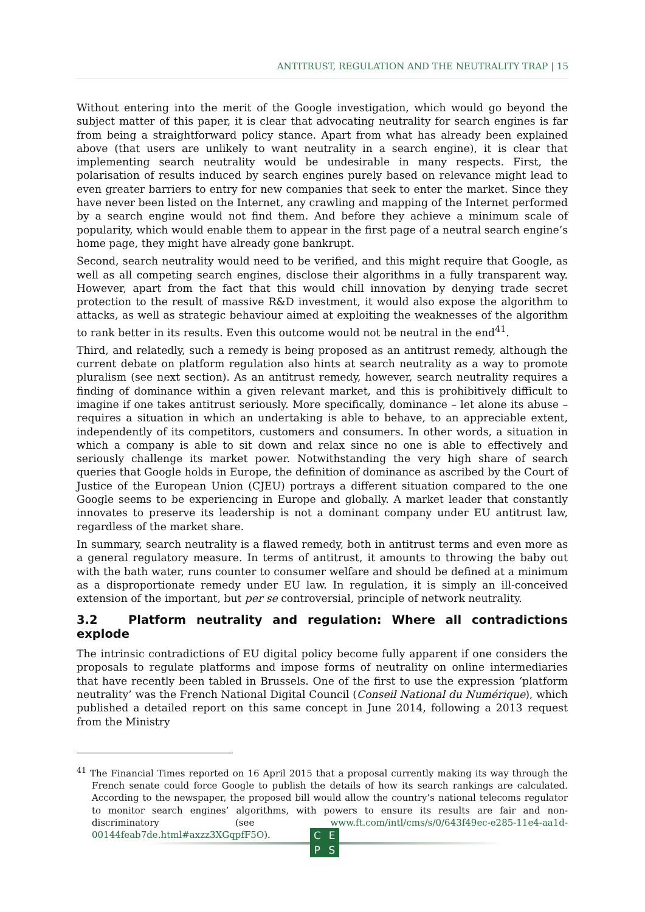ANTITRUST, REGULATION AND THE NEUTRALITY TRAP | 15
Without entering into the merit of the Google investigation, which would go beyond the subject matter of this paper, it is clear that advocating neutrality for search engines is far from being a straightforward policy stance. Apart from what has already been explained above (that users are unlikely to want neutrality in a search engine), it is clear that implementing search neutrality would be undesirable in many respects. First, the polarisation of results induced by search engines purely based on relevance might lead to even greater barriers to entry for new companies that seek to enter the market. Since they have never been listed on the Internet, any crawling and mapping of the Internet performed by a search engine would not find them. And before they achieve a minimum scale of popularity, which would enable them to appear in the first page of a neutral search engine’s home page, they might have already gone bankrupt.
Second, search neutrality would need to be verified, and this might require that Google, as well as all competing search engines, disclose their algorithms in a fully transparent way. However, apart from the fact that this would chill innovation by denying trade secret protection to the result of massive R&D investment, it would also expose the algorithm to attacks, as well as strategic behaviour aimed at exploiting the weaknesses of the algorithm to rank better in its results. Even this outcome would not be neutral in the end<sup>41</sup>.
Third, and relatedly, such a remedy is being proposed as an antitrust remedy, although the current debate on platform regulation also hints at search neutrality as a way to promote pluralism (see next section). As an antitrust remedy, however, search neutrality requires a finding of dominance within a given relevant market, and this is prohibitively difficult to imagine if one takes antitrust seriously. More specifically, dominance – let alone its abuse – requires a situation in which an undertaking is able to behave, to an appreciable extent, independently of its competitors, customers and consumers. In other words, a situation in which a company is able to sit down and relax since no one is able to effectively and seriously challenge its market power. Notwithstanding the very high share of search queries that Google holds in Europe, the definition of dominance as ascribed by the Court of Justice of the European Union (CJEU) portrays a different situation compared to the one Google seems to be experiencing in Europe and globally. A market leader that constantly innovates to preserve its leadership is not a dominant company under EU antitrust law, regardless of the market share.
In summary, search neutrality is a flawed remedy, both in antitrust terms and even more as a general regulatory measure. In terms of antitrust, it amounts to throwing the baby out with the bath water, runs counter to consumer welfare and should be defined at a minimum as a disproportionate remedy under EU law. In regulation, it is simply an ill-conceived extension of the important, but per se controversial, principle of network neutrality.
3.2 Platform neutrality and regulation: Where all contradictions explode
The intrinsic contradictions of EU digital policy become fully apparent if one considers the proposals to regulate platforms and impose forms of neutrality on online intermediaries that have recently been tabled in Brussels. One of the first to use the expression ‘platform neutrality’ was the French National Digital Council (Conseil National du Numérique), which published a detailed report on this same concept in June 2014, following a 2013 request from the Ministry
<sup>41</sup> The Financial Times reported on 16 April 2015 that a proposal currently making its way through the French senate could force Google to publish the details of how its search rankings are calculated. According to the newspaper, the proposed bill would allow the country’s national telecoms regulator to monitor search engines’ algorithms, with powers to ensure its results are fair and non-discriminatory (see www.ft.com/intl/cms/s/0/643f49ec-e285-11e4-aa1d-00144feab7de.html#axzz3XGqpfF5O).
CEPS